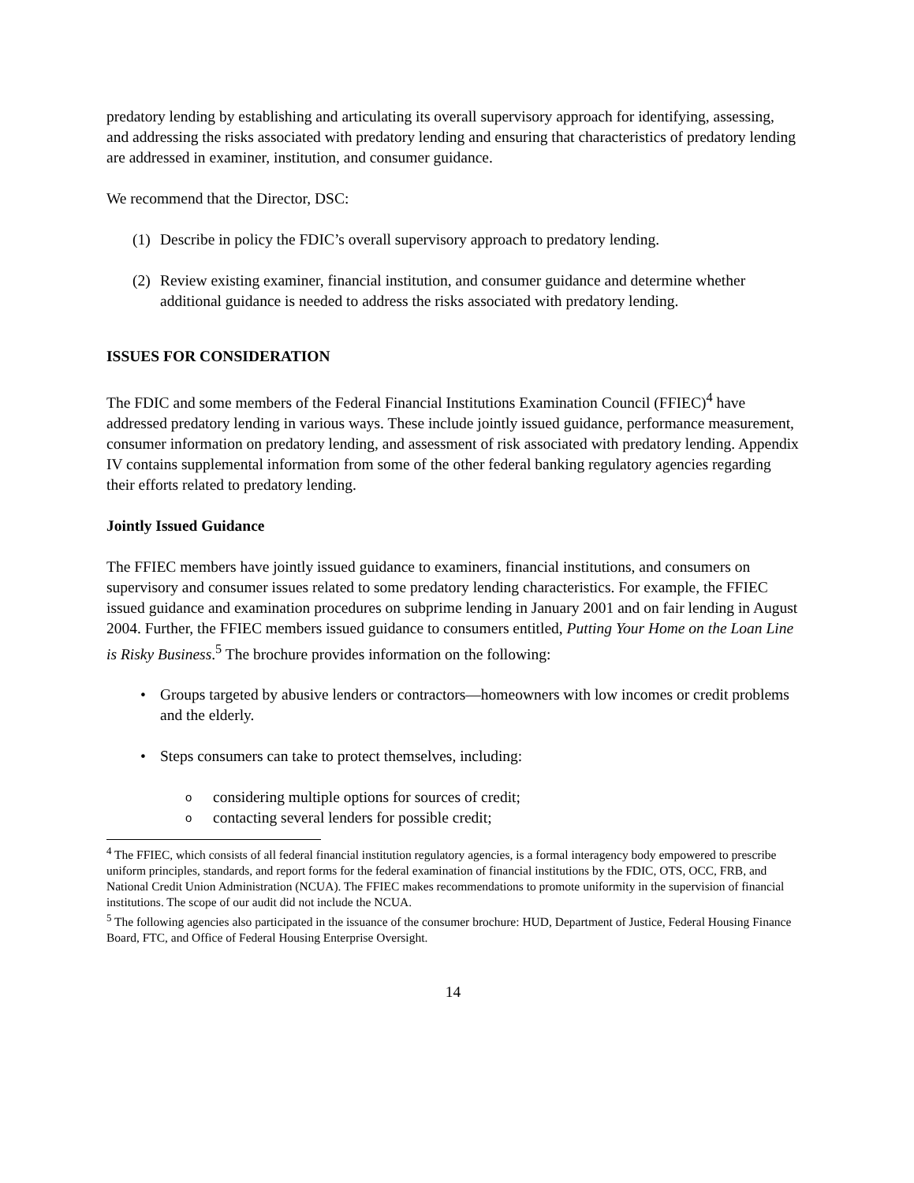predatory lending by establishing and articulating its overall supervisory approach for identifying, assessing, and addressing the risks associated with predatory lending and ensuring that characteristics of predatory lending are addressed in examiner, institution, and consumer guidance.
We recommend that the Director, DSC:
(1) Describe in policy the FDIC’s overall supervisory approach to predatory lending.
(2) Review existing examiner, financial institution, and consumer guidance and determine whether additional guidance is needed to address the risks associated with predatory lending.
ISSUES FOR CONSIDERATION
The FDIC and some members of the Federal Financial Institutions Examination Council (FFIEC)<sup>4</sup> have addressed predatory lending in various ways. These include jointly issued guidance, performance measurement, consumer information on predatory lending, and assessment of risk associated with predatory lending. Appendix IV contains supplemental information from some of the other federal banking regulatory agencies regarding their efforts related to predatory lending.
Jointly Issued Guidance
The FFIEC members have jointly issued guidance to examiners, financial institutions, and consumers on supervisory and consumer issues related to some predatory lending characteristics. For example, the FFIEC issued guidance and examination procedures on subprime lending in January 2001 and on fair lending in August 2004. Further, the FFIEC members issued guidance to consumers entitled, Putting Your Home on the Loan Line is Risky Business.<sup>5</sup> The brochure provides information on the following:
• Groups targeted by abusive lenders or contractors—homeowners with low incomes or credit problems and the elderly.
• Steps consumers can take to protect themselves, including:
oconsidering multiple options for sources of credit;
ocontacting several lenders for possible credit;
<sup>4</sup> The FFIEC, which consists of all federal financial institution regulatory agencies, is a formal interagency body empowered to prescribe uniform principles, standards, and report forms for the federal examination of financial institutions by the FDIC, OTS, OCC, FRB, and National Credit Union Administration (NCUA). The FFIEC makes recommendations to promote uniformity in the supervision of financial institutions. The scope of our audit did not include the NCUA.
<sup>5</sup> The following agencies also participated in the issuance of the consumer brochure: HUD, Department of Justice, Federal Housing Finance Board, FTC, and Office of Federal Housing Enterprise Oversight.
14